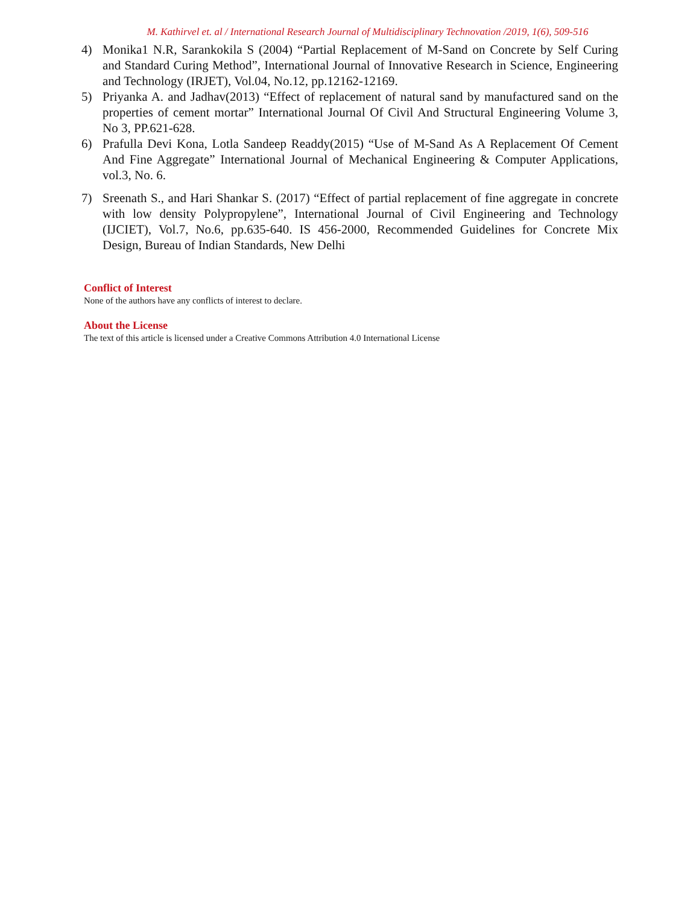M. Kathirvel et. al / International Research Journal of Multidisciplinary Technovation /2019, 1(6), 509-516
4) Monika1 N.R, Sarankokila S (2004) “Partial Replacement of M-Sand on Concrete by Self Curing and Standard Curing Method”, International Journal of Innovative Research in Science, Engineering and Technology (IRJET), Vol.04, No.12, pp.12162-12169.
5) Priyanka A. and Jadhav(2013) “Effect of replacement of natural sand by manufactured sand on the properties of cement mortar” International Journal Of Civil And Structural Engineering Volume 3, No 3, PP.621-628.
6) Prafulla Devi Kona, Lotla Sandeep Readdy(2015) “Use of M-Sand As A Replacement Of Cement And Fine Aggregate” International Journal of Mechanical Engineering & Computer Applications, vol.3, No. 6.
7) Sreenath S., and Hari Shankar S. (2017) “Effect of partial replacement of fine aggregate in concrete with low density Polypropylene”, International Journal of Civil Engineering and Technology (IJCIET), Vol.7, No.6, pp.635-640. IS 456-2000, Recommended Guidelines for Concrete Mix Design, Bureau of Indian Standards, New Delhi
Conflict of Interest
None of the authors have any conflicts of interest to declare.
About the License
The text of this article is licensed under a Creative Commons Attribution 4.0 International License